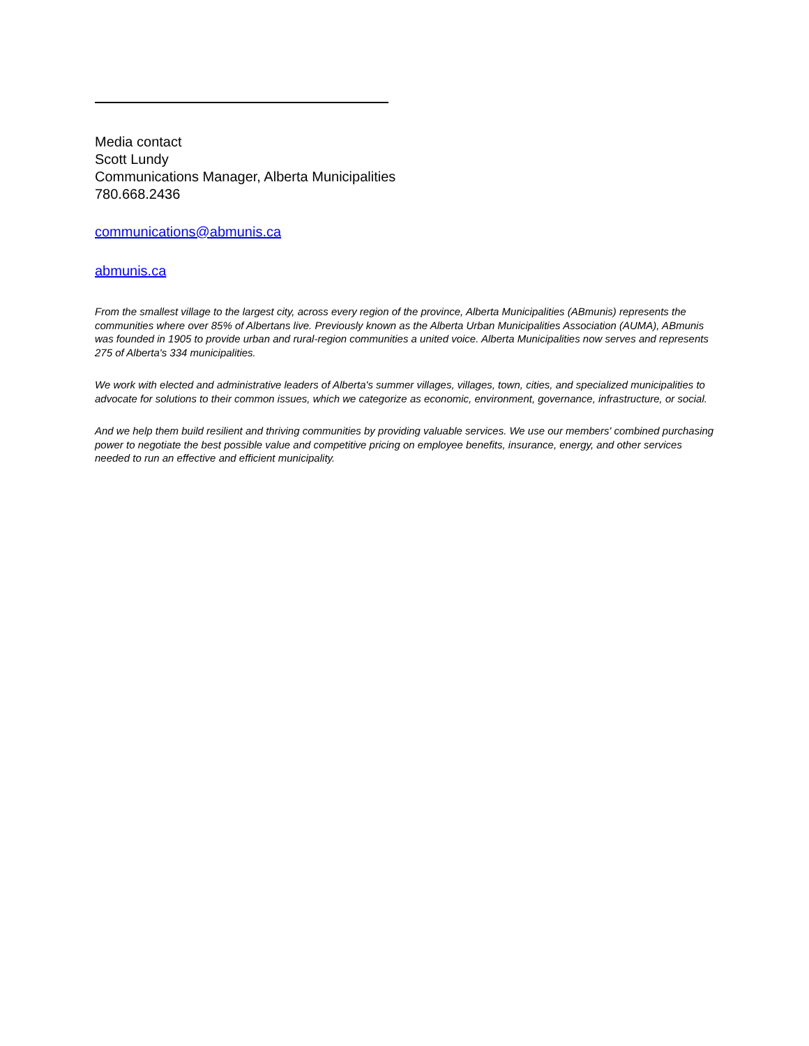Media contact
Scott Lundy
Communications Manager, Alberta Municipalities
780.668.2436
communications@abmunis.ca
abmunis.ca
From the smallest village to the largest city, across every region of the province, Alberta Municipalities (ABmunis) represents the communities where over 85% of Albertans live. Previously known as the Alberta Urban Municipalities Association (AUMA), ABmunis was founded in 1905 to provide urban and rural-region communities a united voice. Alberta Municipalities now serves and represents 275 of Alberta's 334 municipalities.
We work with elected and administrative leaders of Alberta's summer villages, villages, town, cities, and specialized municipalities to advocate for solutions to their common issues, which we categorize as economic, environment, governance, infrastructure, or social.
And we help them build resilient and thriving communities by providing valuable services. We use our members' combined purchasing power to negotiate the best possible value and competitive pricing on employee benefits, insurance, energy, and other services needed to run an effective and efficient municipality.